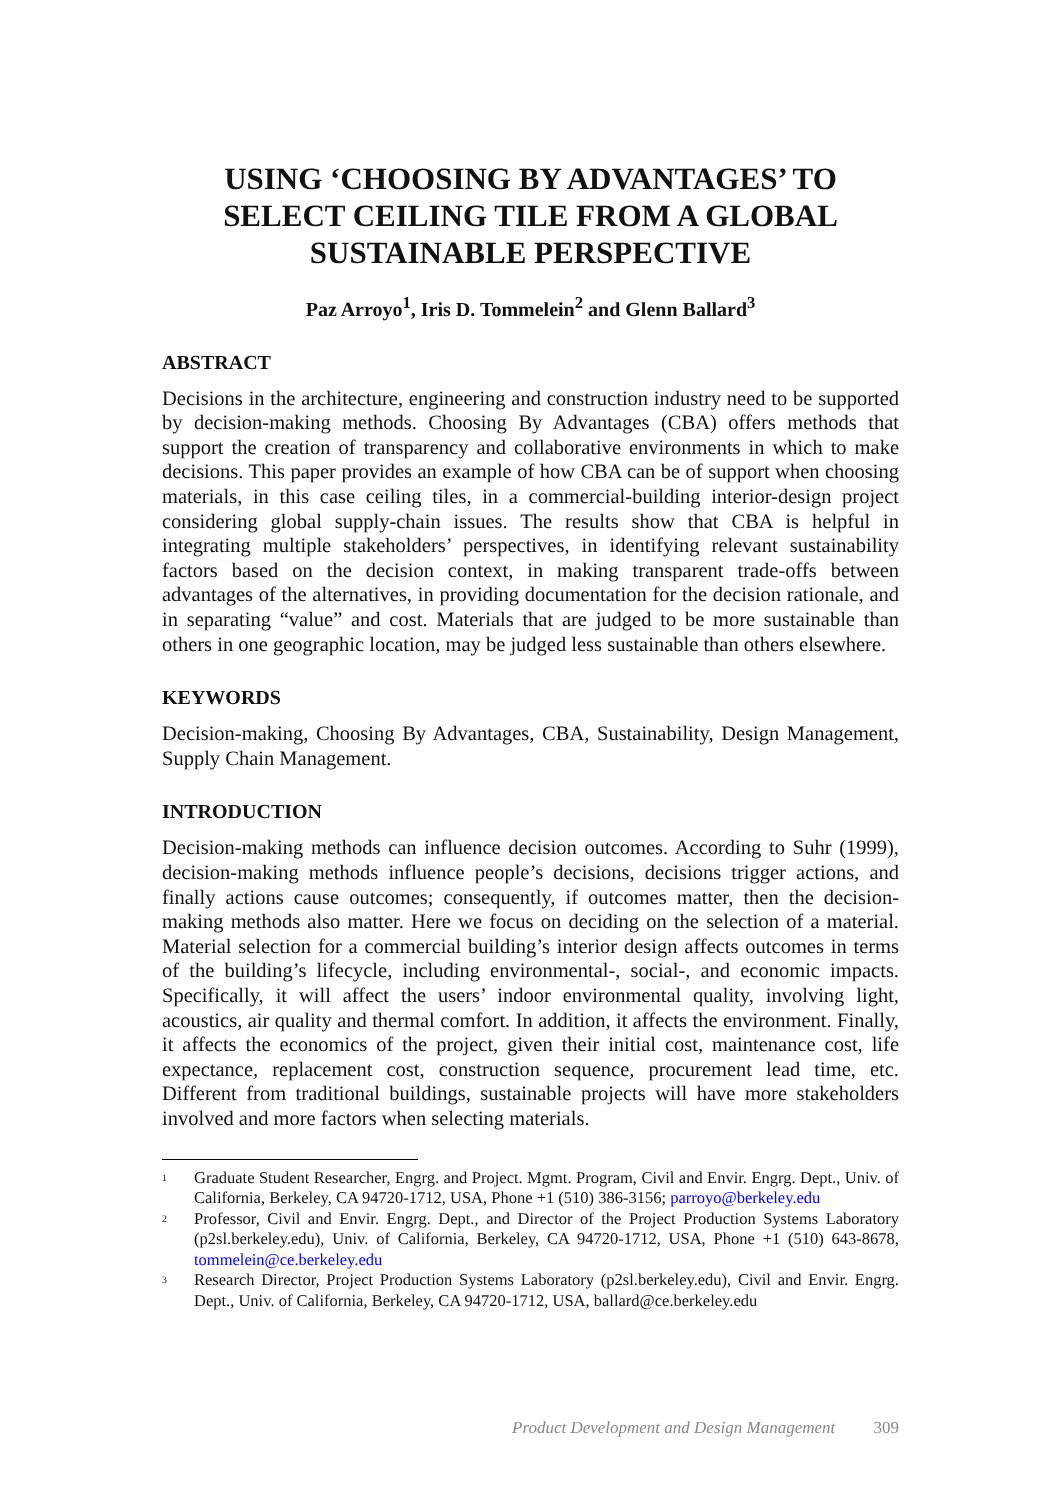USING ‘CHOOSING BY ADVANTAGES’ TO
SELECT CEILING TILE FROM A GLOBAL
SUSTAINABLE PERSPECTIVE
Paz Arroyo<sup>1</sup>, Iris D. Tommelein<sup>2</sup> and Glenn Ballard<sup>3</sup>
ABSTRACT
Decisions in the architecture, engineering and construction industry need to be supported by decision-making methods. Choosing By Advantages (CBA) offers methods that support the creation of transparency and collaborative environments in which to make decisions. This paper provides an example of how CBA can be of support when choosing materials, in this case ceiling tiles, in a commercial-building interior-design project considering global supply-chain issues. The results show that CBA is helpful in integrating multiple stakeholders’ perspectives, in identifying relevant sustainability factors based on the decision context, in making transparent trade-offs between advantages of the alternatives, in providing documentation for the decision rationale, and in separating “value” and cost. Materials that are judged to be more sustainable than others in one geographic location, may be judged less sustainable than others elsewhere.
KEYWORDS
Decision-making, Choosing By Advantages, CBA, Sustainability, Design Management, Supply Chain Management.
INTRODUCTION
Decision-making methods can influence decision outcomes. According to Suhr (1999), decision-making methods influence people’s decisions, decisions trigger actions, and finally actions cause outcomes; consequently, if outcomes matter, then the decision-making methods also matter. Here we focus on deciding on the selection of a material. Material selection for a commercial building’s interior design affects outcomes in terms of the building’s lifecycle, including environmental-, social-, and economic impacts. Specifically, it will affect the users’ indoor environmental quality, involving light, acoustics, air quality and thermal comfort. In addition, it affects the environment. Finally, it affects the economics of the project, given their initial cost, maintenance cost, life expectance, replacement cost, construction sequence, procurement lead time, etc. Different from traditional buildings, sustainable projects will have more stakeholders involved and more factors when selecting materials.
<sup>1</sup>
Graduate Student Researcher, Engrg. and Project. Mgmt. Program, Civil and Envir. Engrg. Dept., Univ. of California, Berkeley, CA 94720-1712, USA, Phone +1 (510) 386-3156; parroyo@berkeley.edu
<sup>2</sup>
Professor, Civil and Envir. Engrg. Dept., and Director of the Project Production Systems Laboratory (p2sl.berkeley.edu), Univ. of California, Berkeley, CA 94720-1712, USA, Phone +1 (510) 643-8678, tommelein@ce.berkeley.edu
<sup>3</sup>
Research Director, Project Production Systems Laboratory (p2sl.berkeley.edu), Civil and Envir. Engrg. Dept., Univ. of California, Berkeley, CA 94720-1712, USA, ballard@ce.berkeley.edu
Product Development and Design Management 309